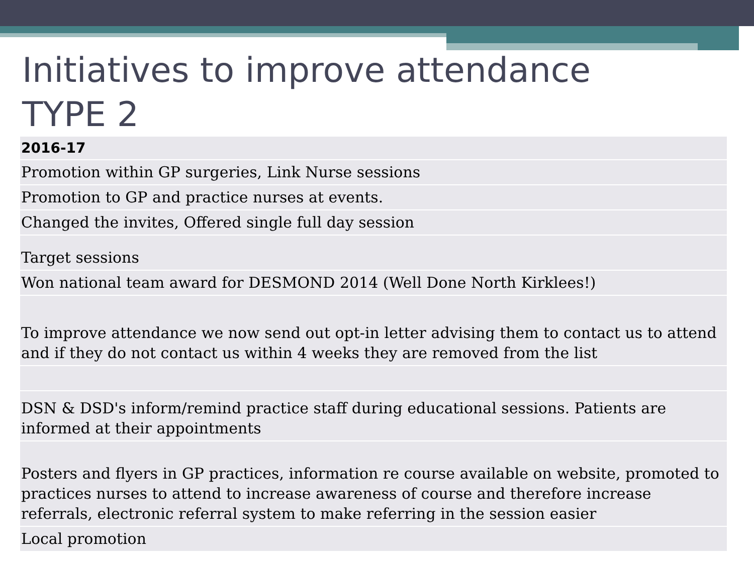Initiatives to improve attendance
TYPE 2
| 2016-17 |
| --- |
| Promotion within GP surgeries, Link Nurse sessions |
| Promotion to GP and practice nurses at events. |
| Changed the invites, Offered single full day session |
| Target sessions |
| Won national team award for DESMOND 2014 (Well Done North Kirklees!) |
| To improve attendance we now send out opt-in letter advising them to contact us to attend and if they do not contact us within 4 weeks they are removed from the list |
| DSN & DSD's inform/remind practice staff during educational sessions. Patients are informed at their appointments |
| Posters and flyers in GP practices, information re course available on website, promoted to practices nurses to attend to increase awareness of course and therefore increase referrals, electronic referral system to make referring in the session easier |
| Local promotion |